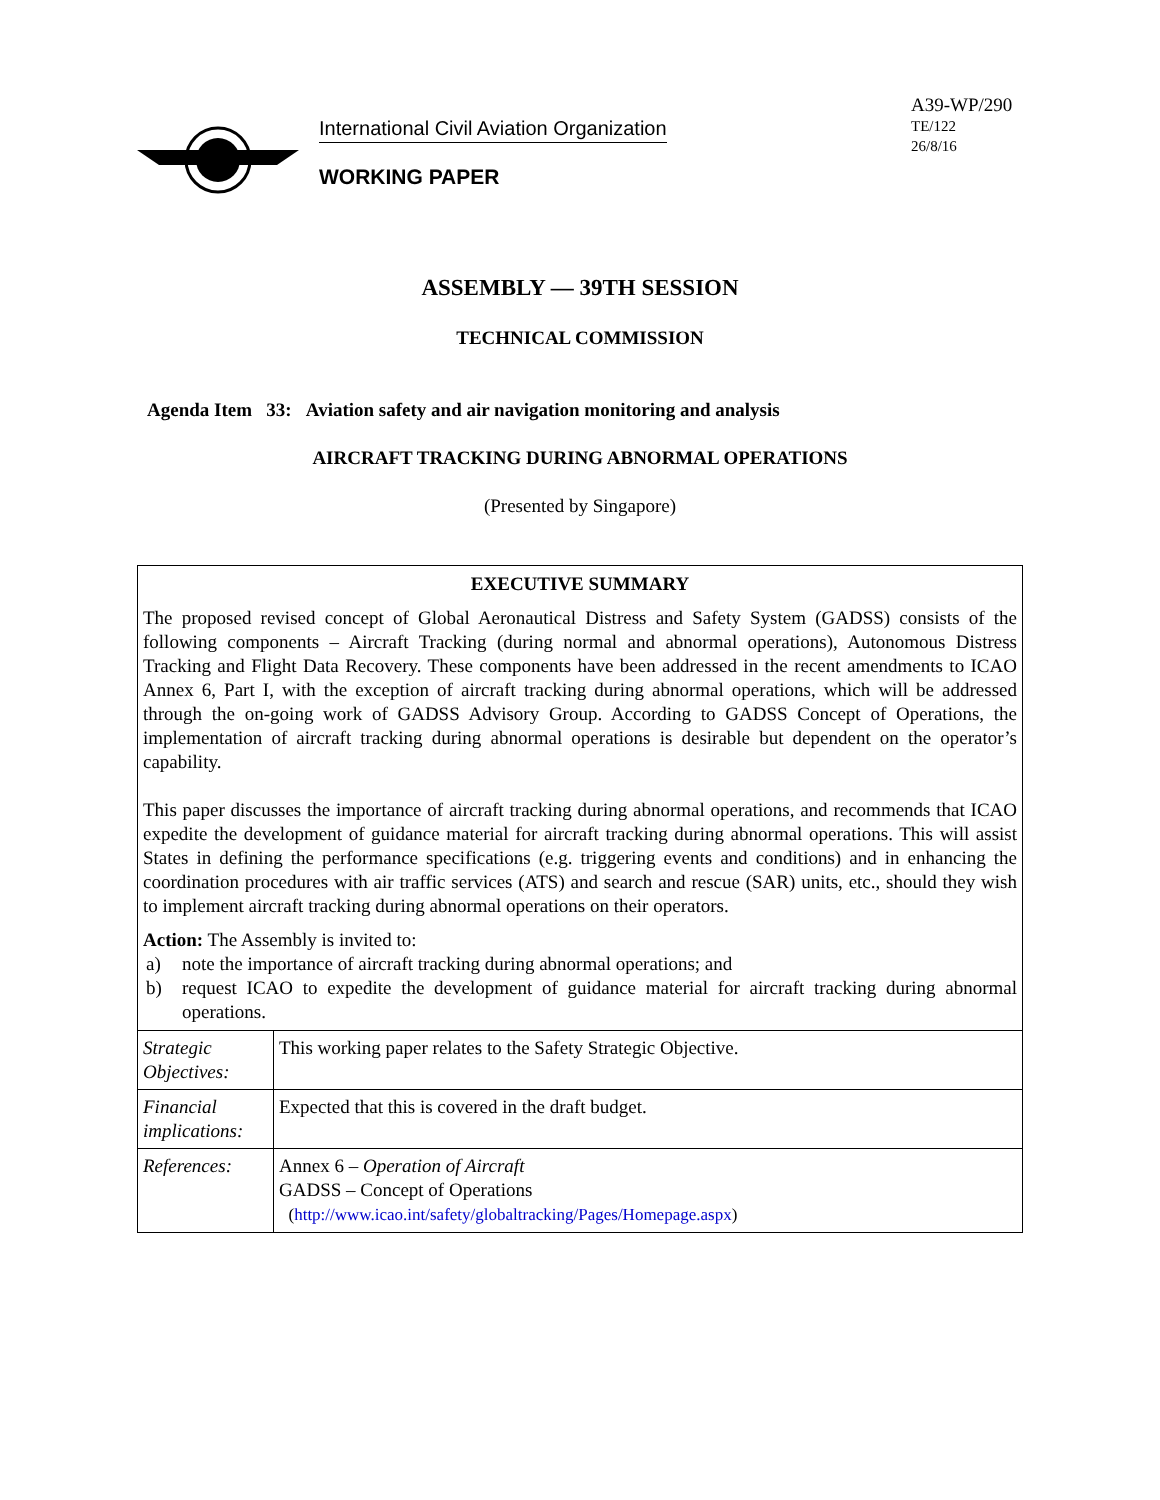International Civil Aviation Organization
WORKING PAPER
A39-WP/290
TE/122
26/8/16
ASSEMBLY — 39TH SESSION
TECHNICAL COMMISSION
Agenda Item 33: Aviation safety and air navigation monitoring and analysis
AIRCRAFT TRACKING DURING ABNORMAL OPERATIONS
(Presented by Singapore)
EXECUTIVE SUMMARY
The proposed revised concept of Global Aeronautical Distress and Safety System (GADSS) consists of the following components – Aircraft Tracking (during normal and abnormal operations), Autonomous Distress Tracking and Flight Data Recovery. These components have been addressed in the recent amendments to ICAO Annex 6, Part I, with the exception of aircraft tracking during abnormal operations, which will be addressed through the on-going work of GADSS Advisory Group. According to GADSS Concept of Operations, the implementation of aircraft tracking during abnormal operations is desirable but dependent on the operator’s capability.
This paper discusses the importance of aircraft tracking during abnormal operations, and recommends that ICAO expedite the development of guidance material for aircraft tracking during abnormal operations. This will assist States in defining the performance specifications (e.g. triggering events and conditions) and in enhancing the coordination procedures with air traffic services (ATS) and search and rescue (SAR) units, etc., should they wish to implement aircraft tracking during abnormal operations on their operators.
Action: The Assembly is invited to:
a) note the importance of aircraft tracking during abnormal operations; and
b) request ICAO to expedite the development of guidance material for aircraft tracking during abnormal operations.
| Strategic Objectives: | This working paper relates to the Safety Strategic Objective. |
| Financial implications: | Expected that this is covered in the draft budget. |
| References: | Annex 6 – Operation of Aircraft GADSS – Concept of Operations ( http://www.icao.int/safety/globaltracking/Pages/Homepage.aspx ) |